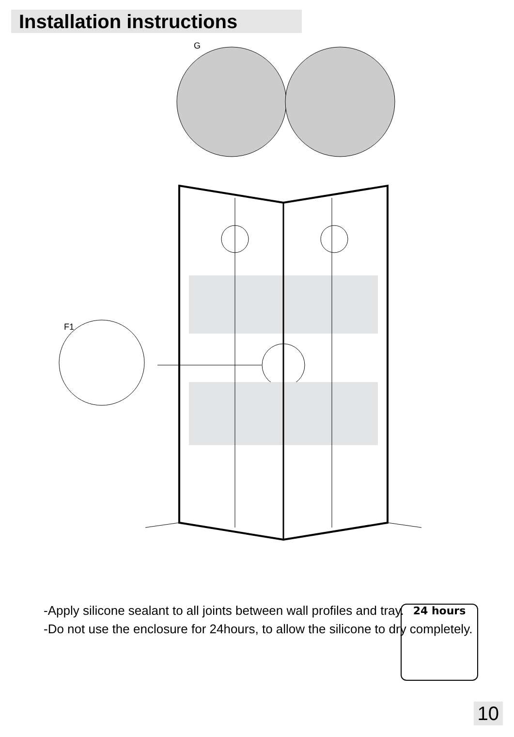Installation instructions
G
F1
-Apply silicone sealant to all joints between wall profiles and tray.
-Do not use the enclosure for 24hours, to allow the silicone to dry completely.
24 hours
10